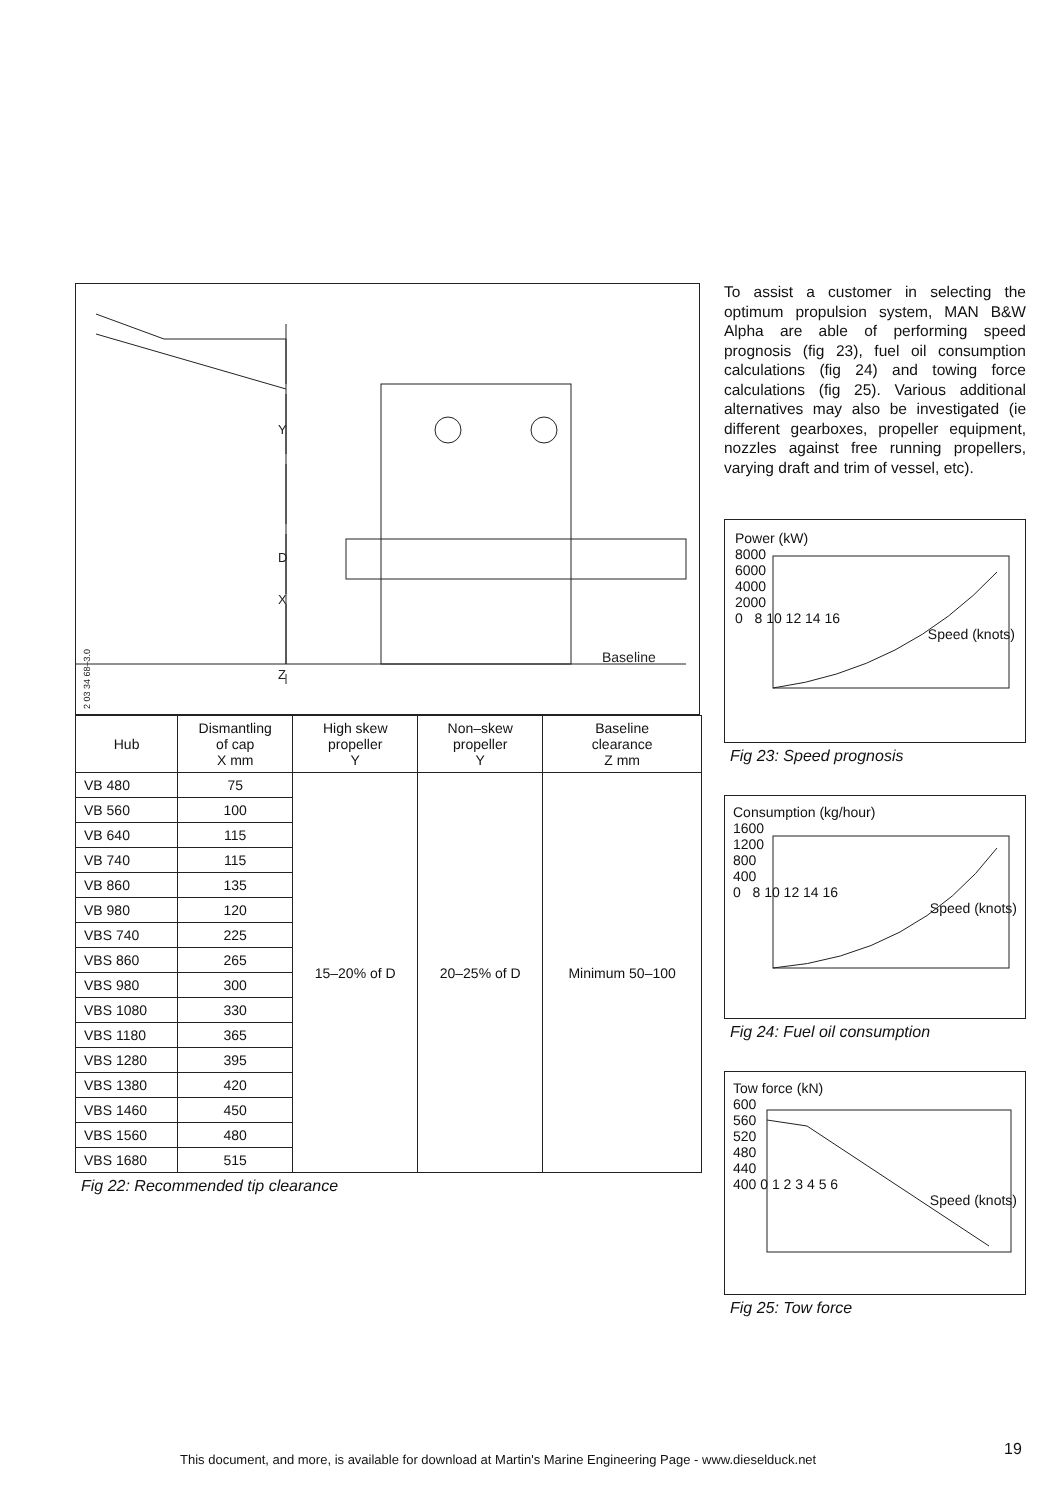Baseline
D
Y
X
Z
2 03 34 68–3.0
| Hub | Dismantling of cap X mm | High skew propeller Y | Non–skew propeller Y | Baseline clearance Z mm |
| --- | --- | --- | --- | --- |
| VB 480 | 75 | 15–20% of D | 20–25% of D | Minimum 50–100 |
| VB 560 | 100 | | | |
| VB 640 | 115 | | | |
| VB 740 | 115 | | | |
| VB 860 | 135 | | | |
| VB 980 | 120 | | | |
| VBS 740 | 225 | | | |
| VBS 860 | 265 | | | |
| VBS 980 | 300 | | | |
| VBS 1080 | 330 | | | |
| VBS 1180 | 365 | | | |
| VBS 1280 | 395 | | | |
| VBS 1380 | 420 | | | |
| VBS 1460 | 450 | | | |
| VBS 1560 | 480 | | | |
| VBS 1680 | 515 | | | |
Fig 22: Recommended tip clearance
To assist a customer in selecting the optimum propulsion system, MAN B&W Alpha are able of performing speed prognosis (fig 23), fuel oil consumption calculations (fig 24) and towing force calculations (fig 25). Various additional alternatives may also be investigated (ie different gearboxes, propeller equipment, nozzles against free running propellers, varying draft and trim of vessel, etc).
Power (kW)
8000
6000
4000
2000
0 8 10 12 14 16
Speed (knots)
Fig 23: Speed prognosis
Consumption (kg/hour)
1600
1200
800
400
0 8 10 12 14 16
Speed (knots)
Fig 24: Fuel oil consumption
Tow force (kN)
600
560
520
480
440
400 0 1 2 3 4 5 6
Speed (knots)
Fig 25: Tow force
This document, and more, is available for download at Martin's Marine Engineering Page - www.dieselduck.net
19